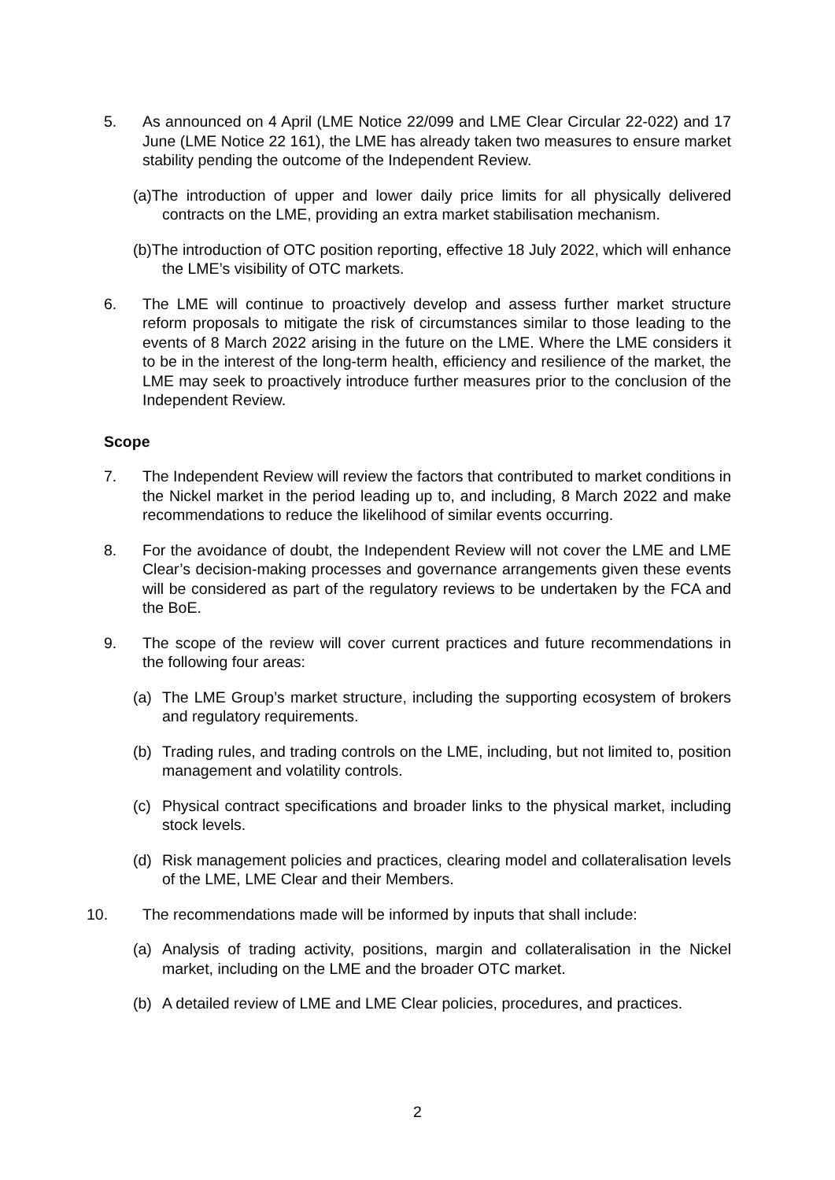5. As announced on 4 April (LME Notice 22/099 and LME Clear Circular 22-022) and 17 June (LME Notice 22 161), the LME has already taken two measures to ensure market stability pending the outcome of the Independent Review.
(a)The introduction of upper and lower daily price limits for all physically delivered contracts on the LME, providing an extra market stabilisation mechanism.
(b)The introduction of OTC position reporting, effective 18 July 2022, which will enhance the LME’s visibility of OTC markets.
6. The LME will continue to proactively develop and assess further market structure reform proposals to mitigate the risk of circumstances similar to those leading to the events of 8 March 2022 arising in the future on the LME. Where the LME considers it to be in the interest of the long-term health, efficiency and resilience of the market, the LME may seek to proactively introduce further measures prior to the conclusion of the Independent Review.
Scope
7. The Independent Review will review the factors that contributed to market conditions in the Nickel market in the period leading up to, and including, 8 March 2022 and make recommendations to reduce the likelihood of similar events occurring.
8. For the avoidance of doubt, the Independent Review will not cover the LME and LME Clear’s decision-making processes and governance arrangements given these events will be considered as part of the regulatory reviews to be undertaken by the FCA and the BoE.
9. The scope of the review will cover current practices and future recommendations in the following four areas:
(a) The LME Group’s market structure, including the supporting ecosystem of brokers and regulatory requirements.
(b) Trading rules, and trading controls on the LME, including, but not limited to, position management and volatility controls.
(c) Physical contract specifications and broader links to the physical market, including stock levels.
(d) Risk management policies and practices, clearing model and collateralisation levels of the LME, LME Clear and their Members.
10. The recommendations made will be informed by inputs that shall include:
(a) Analysis of trading activity, positions, margin and collateralisation in the Nickel market, including on the LME and the broader OTC market.
(b) A detailed review of LME and LME Clear policies, procedures, and practices.
2